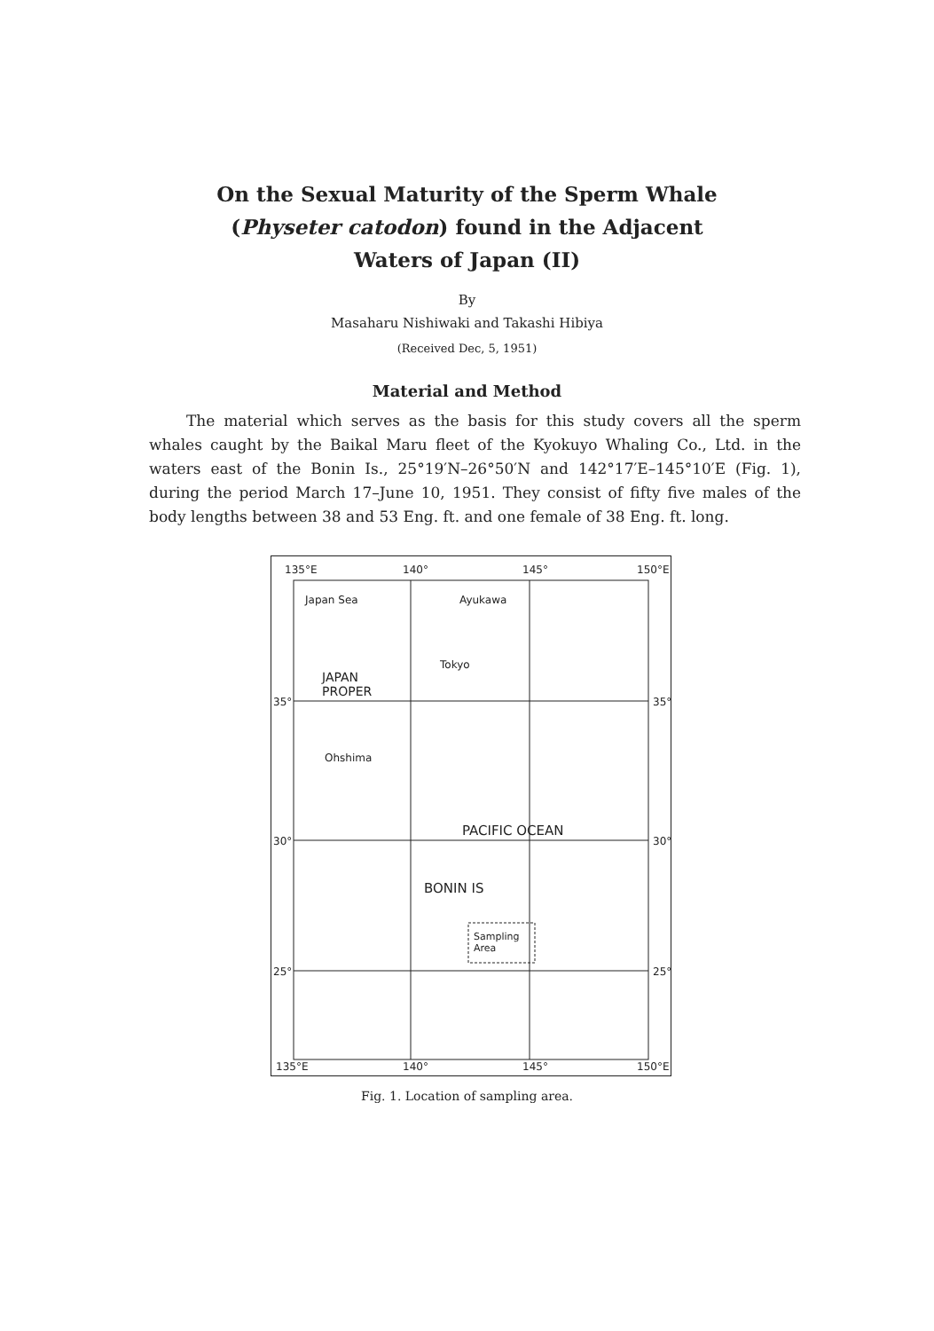On the Sexual Maturity of the Sperm Whale
(Physeter catodon) found in the Adjacent
Waters of Japan (II)
By
Masaharu Nishiwaki and Takashi Hibiya
(Received Dec, 5, 1951)
Material and Method
The material which serves as the basis for this study covers all the sperm whales caught by the Baikal Maru fleet of the Kyokuyo Whaling Co., Ltd. in the waters east of the Bonin Is., 25°19′N–26°50′N and 142°17′E–145°10′E (Fig. 1), during the period March 17–June 10, 1951. They consist of fifty five males of the body lengths between 38 and 53 Eng. ft. and one female of 38 Eng. ft. long.
135°E 140° 145° 150°E
Japan Sea Ayukawa
Tokyo
JAPAN
PROPER
Ohshima
PACIFIC OCEAN
BONIN IS
Sampling
Area
35° 35°
30° 30°
25° 25°
135°E 140° 145° 150°E
Fig. 1. Location of sampling area.